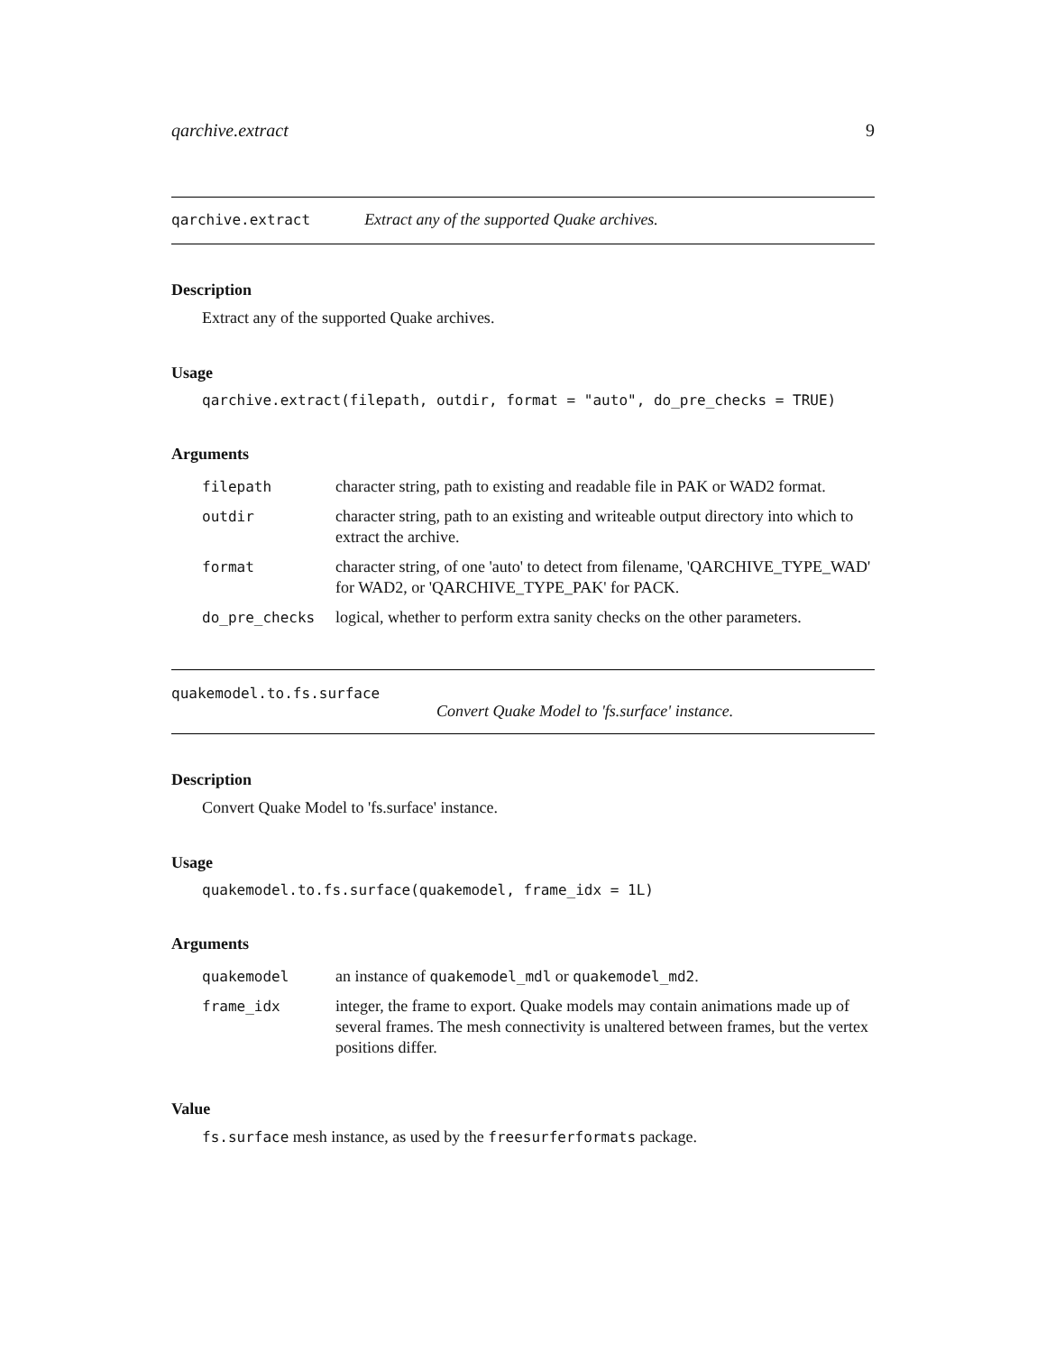qarchive.extract 9
qarchive.extract Extract any of the supported Quake archives.
Description
Extract any of the supported Quake archives.
Usage
qarchive.extract(filepath, outdir, format = "auto", do_pre_checks = TRUE)
Arguments
| filepath | character string, path to existing and readable file in PAK or WAD2 format. |
| outdir | character string, path to an existing and writeable output directory into which to extract the archive. |
| format | character string, of one 'auto' to detect from filename, 'QARCHIVE_TYPE_WAD' for WAD2, or 'QARCHIVE_TYPE_PAK' for PACK. |
| do_pre_checks | logical, whether to perform extra sanity checks on the other parameters. |
quakemodel.to.fs.surface
Convert Quake Model to 'fs.surface' instance.
Description
Convert Quake Model to 'fs.surface' instance.
Usage
quakemodel.to.fs.surface(quakemodel, frame_idx = 1L)
Arguments
| quakemodel | an instance of quakemodel_mdl or quakemodel_md2 . |
| frame_idx | integer, the frame to export. Quake models may contain animations made up of several frames. The mesh connectivity is unaltered between frames, but the vertex positions differ. |
Value
fs.surface mesh instance, as used by the freesurferformats package.